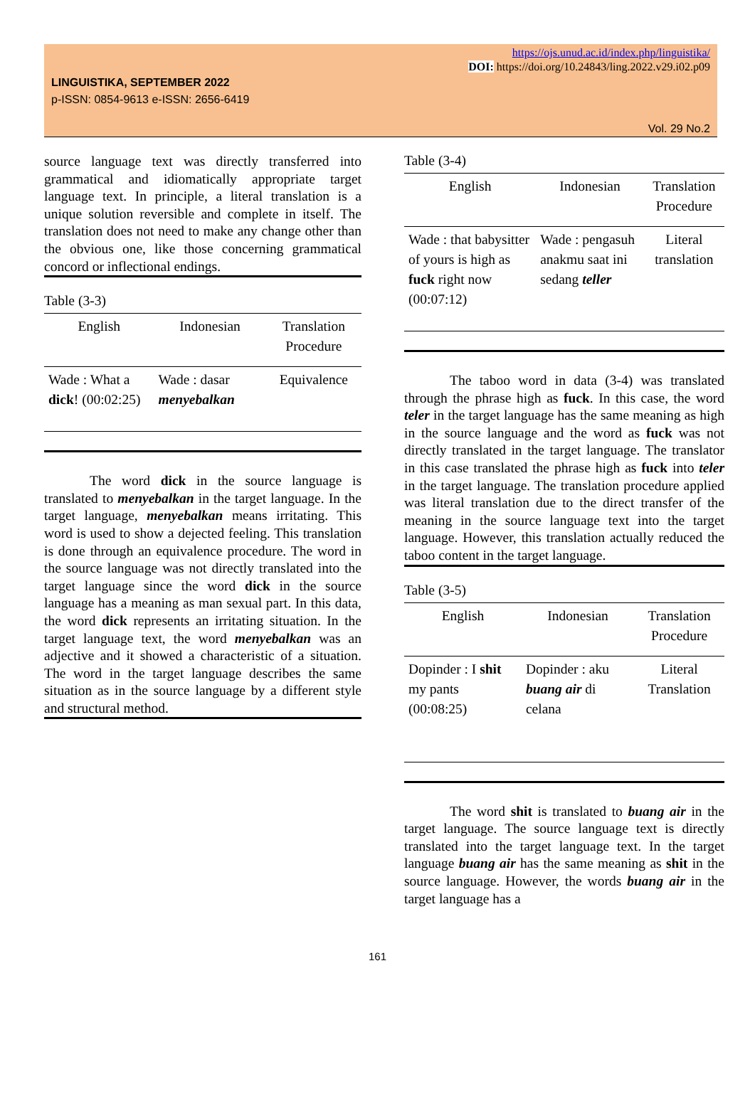https://ojs.unud.ac.id/index.php/linguistika/
DOI: https://doi.org/10.24843/ling.2022.v29.i02.p09
LINGUISTIKA, SEPTEMBER 2022
p-ISSN: 0854-9613 e-ISSN: 2656-6419
Vol. 29 No.2
source language text was directly transferred into grammatical and idiomatically appropriate target language text. In principle, a literal translation is a unique solution reversible and complete in itself. The translation does not need to make any change other than the obvious one, like those concerning grammatical concord or inflectional endings.
Table (3-3)
| English | Indonesian | Translation Procedure |
| --- | --- | --- |
| Wade : What a dick ! (00:02:25) | Wade : dasar menyebalkan | Equivalence |
The word dick in the source language is translated to menyebalkan in the target language. In the target language, menyebalkan means irritating. This word is used to show a dejected feeling. This translation is done through an equivalence procedure. The word in the source language was not directly translated into the target language since the word dick in the source language has a meaning as man sexual part. In this data, the word dick represents an irritating situation. In the target language text, the word menyebalkan was an adjective and it showed a characteristic of a situation. The word in the target language describes the same situation as in the source language by a different style and structural method.
Table (3-4)
| English | Indonesian | Translation Procedure |
| --- | --- | --- |
| Wade : that babysitter of yours is high as fuck right now (00:07:12) | Wade : pengasuh anakmu saat ini sedang teller | Literal translation |
The taboo word in data (3-4) was translated through the phrase high as fuck. In this case, the word teler in the target language has the same meaning as high in the source language and the word as fuck was not directly translated in the target language. The translator in this case translated the phrase high as fuck into teler in the target language. The translation procedure applied was literal translation due to the direct transfer of the meaning in the source language text into the target language. However, this translation actually reduced the taboo content in the target language.
Table (3-5)
| English | Indonesian | Translation Procedure |
| --- | --- | --- |
| Dopinder : I shit my pants (00:08:25) | Dopinder : aku buang air di celana | Literal Translation |
The word shit is translated to buang air in the target language. The source language text is directly translated into the target language text. In the target language buang air has the same meaning as shit in the source language. However, the words buang air in the target language has a
161